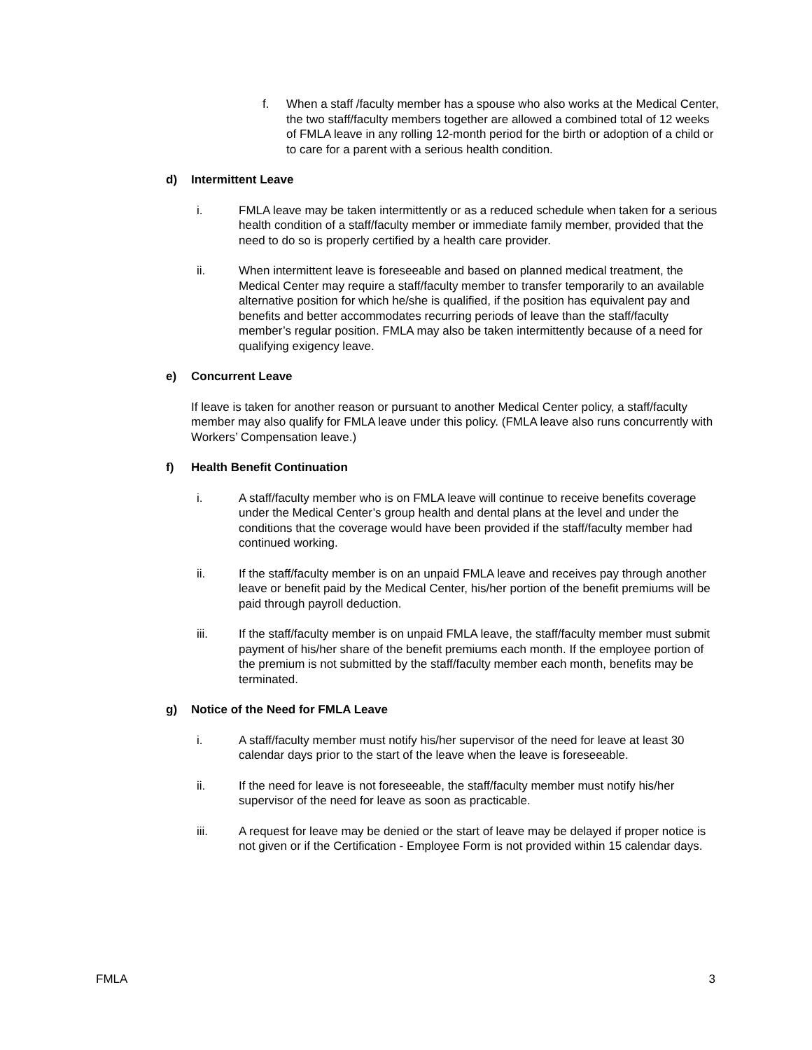f. When a staff /faculty member has a spouse who also works at the Medical Center, the two staff/faculty members together are allowed a combined total of 12 weeks of FMLA leave in any rolling 12-month period for the birth or adoption of a child or to care for a parent with a serious health condition.
d) Intermittent Leave
i. FMLA leave may be taken intermittently or as a reduced schedule when taken for a serious health condition of a staff/faculty member or immediate family member, provided that the need to do so is properly certified by a health care provider.
ii. When intermittent leave is foreseeable and based on planned medical treatment, the Medical Center may require a staff/faculty member to transfer temporarily to an available alternative position for which he/she is qualified, if the position has equivalent pay and benefits and better accommodates recurring periods of leave than the staff/faculty member’s regular position. FMLA may also be taken intermittently because of a need for qualifying exigency leave.
e) Concurrent Leave
If leave is taken for another reason or pursuant to another Medical Center policy, a staff/faculty member may also qualify for FMLA leave under this policy. (FMLA leave also runs concurrently with Workers’ Compensation leave.)
f) Health Benefit Continuation
i. A staff/faculty member who is on FMLA leave will continue to receive benefits coverage under the Medical Center’s group health and dental plans at the level and under the conditions that the coverage would have been provided if the staff/faculty member had continued working.
ii. If the staff/faculty member is on an unpaid FMLA leave and receives pay through another leave or benefit paid by the Medical Center, his/her portion of the benefit premiums will be paid through payroll deduction.
iii. If the staff/faculty member is on unpaid FMLA leave, the staff/faculty member must submit payment of his/her share of the benefit premiums each month. If the employee portion of the premium is not submitted by the staff/faculty member each month, benefits may be terminated.
g) Notice of the Need for FMLA Leave
i. A staff/faculty member must notify his/her supervisor of the need for leave at least 30 calendar days prior to the start of the leave when the leave is foreseeable.
ii. If the need for leave is not foreseeable, the staff/faculty member must notify his/her supervisor of the need for leave as soon as practicable.
iii. A request for leave may be denied or the start of leave may be delayed if proper notice is not given or if the Certification - Employee Form is not provided within 15 calendar days.
FMLA 3